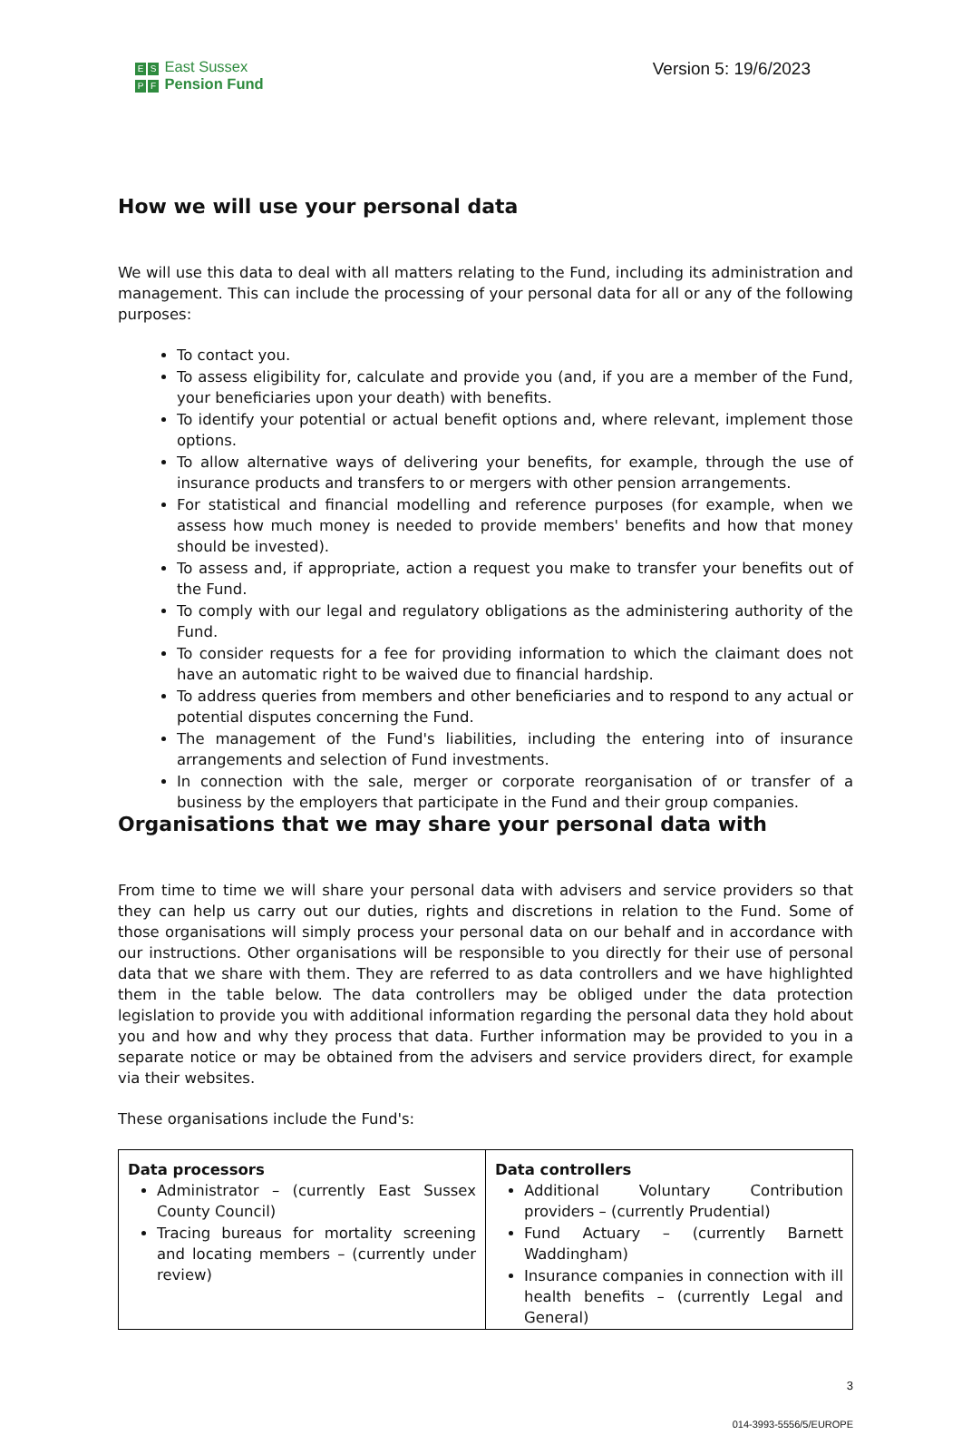E S East Sussex
P F Pension Fund
Version 5: 19/6/2023
How we will use your personal data
We will use this data to deal with all matters relating to the Fund, including its administration and management. This can include the processing of your personal data for all or any of the following purposes:
To contact you.
To assess eligibility for, calculate and provide you (and, if you are a member of the Fund, your beneficiaries upon your death) with benefits.
To identify your potential or actual benefit options and, where relevant, implement those options.
To allow alternative ways of delivering your benefits, for example, through the use of insurance products and transfers to or mergers with other pension arrangements.
For statistical and financial modelling and reference purposes (for example, when we assess how much money is needed to provide members' benefits and how that money should be invested).
To assess and, if appropriate, action a request you make to transfer your benefits out of the Fund.
To comply with our legal and regulatory obligations as the administering authority of the Fund.
To consider requests for a fee for providing information to which the claimant does not have an automatic right to be waived due to financial hardship.
To address queries from members and other beneficiaries and to respond to any actual or potential disputes concerning the Fund.
The management of the Fund's liabilities, including the entering into of insurance arrangements and selection of Fund investments.
In connection with the sale, merger or corporate reorganisation of or transfer of a business by the employers that participate in the Fund and their group companies.
Organisations that we may share your personal data with
From time to time we will share your personal data with advisers and service providers so that they can help us carry out our duties, rights and discretions in relation to the Fund. Some of those organisations will simply process your personal data on our behalf and in accordance with our instructions. Other organisations will be responsible to you directly for their use of personal data that we share with them. They are referred to as data controllers and we have highlighted them in the table below. The data controllers may be obliged under the data protection legislation to provide you with additional information regarding the personal data they hold about you and how and why they process that data. Further information may be provided to you in a separate notice or may be obtained from the advisers and service providers direct, for example via their websites.
These organisations include the Fund's:
| Data processors Administrator – (currently East Sussex County Council) Tracing bureaus for mortality screening and locating members – (currently under review) | Data controllers Additional Voluntary Contribution providers – (currently Prudential) Fund Actuary – (currently Barnett Waddingham) Insurance companies in connection with ill health benefits – (currently Legal and General) |
3
014-3993-5556/5/EUROPE